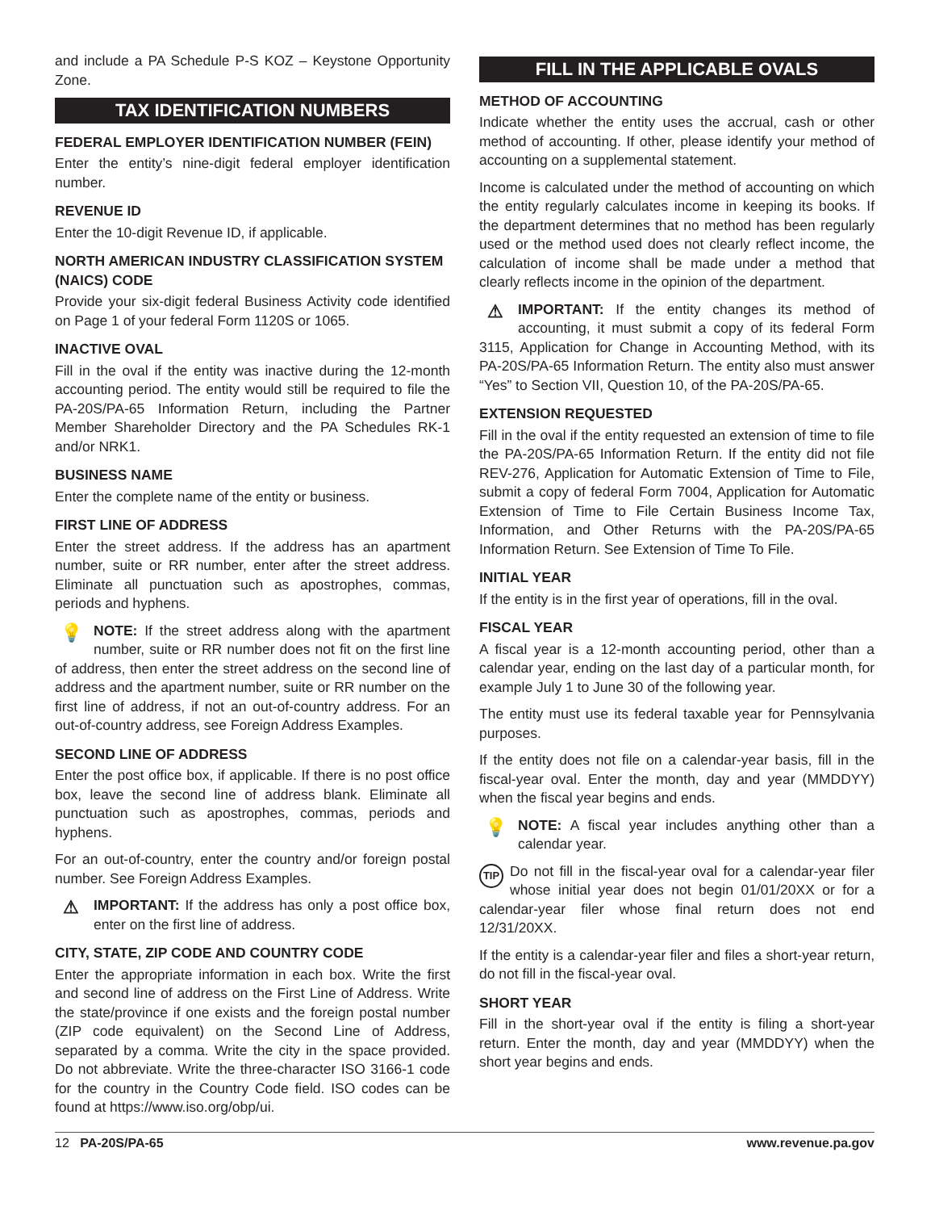and include a PA Schedule P-S KOZ – Keystone Opportunity Zone.
TAX IDENTIFICATION NUMBERS
FEDERAL EMPLOYER IDENTIFICATION NUMBER (FEIN)
Enter the entity’s nine-digit federal employer identification number.
REVENUE ID
Enter the 10-digit Revenue ID, if applicable.
NORTH AMERICAN INDUSTRY CLASSIFICATION SYSTEM (NAICS) CODE
Provide your six-digit federal Business Activity code identified on Page 1 of your federal Form 1120S or 1065.
INACTIVE OVAL
Fill in the oval if the entity was inactive during the 12-month accounting period. The entity would still be required to file the PA-20S/PA-65 Information Return, including the Partner Member Shareholder Directory and the PA Schedules RK-1 and/or NRK1.
BUSINESS NAME
Enter the complete name of the entity or business.
FIRST LINE OF ADDRESS
Enter the street address. If the address has an apartment number, suite or RR number, enter after the street address. Eliminate all punctuation such as apostrophes, commas, periods and hyphens.
💡 NOTE: If the street address along with the apartment number, suite or RR number does not fit on the first line of address, then enter the street address on the second line of address and the apartment number, suite or RR number on the first line of address, if not an out-of-country address. For an out-of-country address, see Foreign Address Examples.
SECOND LINE OF ADDRESS
Enter the post office box, if applicable. If there is no post office box, leave the second line of address blank. Eliminate all punctuation such as apostrophes, commas, periods and hyphens.
For an out-of-country, enter the country and/or foreign postal number. See Foreign Address Examples.
⚠ IMPORTANT: If the address has only a post office box, enter on the first line of address.
CITY, STATE, ZIP CODE AND COUNTRY CODE
Enter the appropriate information in each box. Write the first and second line of address on the First Line of Address. Write the state/province if one exists and the foreign postal number (ZIP code equivalent) on the Second Line of Address, separated by a comma. Write the city in the space provided. Do not abbreviate. Write the three-character ISO 3166-1 code for the country in the Country Code field. ISO codes can be found at https://www.iso.org/obp/ui.
FILL IN THE APPLICABLE OVALS
METHOD OF ACCOUNTING
Indicate whether the entity uses the accrual, cash or other method of accounting. If other, please identify your method of accounting on a supplemental statement.
Income is calculated under the method of accounting on which the entity regularly calculates income in keeping its books. If the department determines that no method has been regularly used or the method used does not clearly reflect income, the calculation of income shall be made under a method that clearly reflects income in the opinion of the department.
⚠ IMPORTANT: If the entity changes its method of accounting, it must submit a copy of its federal Form 3115, Application for Change in Accounting Method, with its PA-20S/PA-65 Information Return. The entity also must answer “Yes” to Section VII, Question 10, of the PA-20S/PA-65.
EXTENSION REQUESTED
Fill in the oval if the entity requested an extension of time to file the PA-20S/PA-65 Information Return. If the entity did not file REV-276, Application for Automatic Extension of Time to File, submit a copy of federal Form 7004, Application for Automatic Extension of Time to File Certain Business Income Tax, Information, and Other Returns with the PA-20S/PA-65 Information Return. See Extension of Time To File.
INITIAL YEAR
If the entity is in the first year of operations, fill in the oval.
FISCAL YEAR
A fiscal year is a 12-month accounting period, other than a calendar year, ending on the last day of a particular month, for example July 1 to June 30 of the following year.
The entity must use its federal taxable year for Pennsylvania purposes.
If the entity does not file on a calendar-year basis, fill in the fiscal-year oval. Enter the month, day and year (MMDDYY) when the fiscal year begins and ends.
💡 NOTE: A fiscal year includes anything other than a calendar year.
TIP Do not fill in the fiscal-year oval for a calendar-year filer whose initial year does not begin 01/01/20XX or for a calendar-year filer whose final return does not end 12/31/20XX.
If the entity is a calendar-year filer and files a short-year return, do not fill in the fiscal-year oval.
SHORT YEAR
Fill in the short-year oval if the entity is filing a short-year return. Enter the month, day and year (MMDDYY) when the short year begins and ends.
12 PA-20S/PA-65 www.revenue.pa.gov